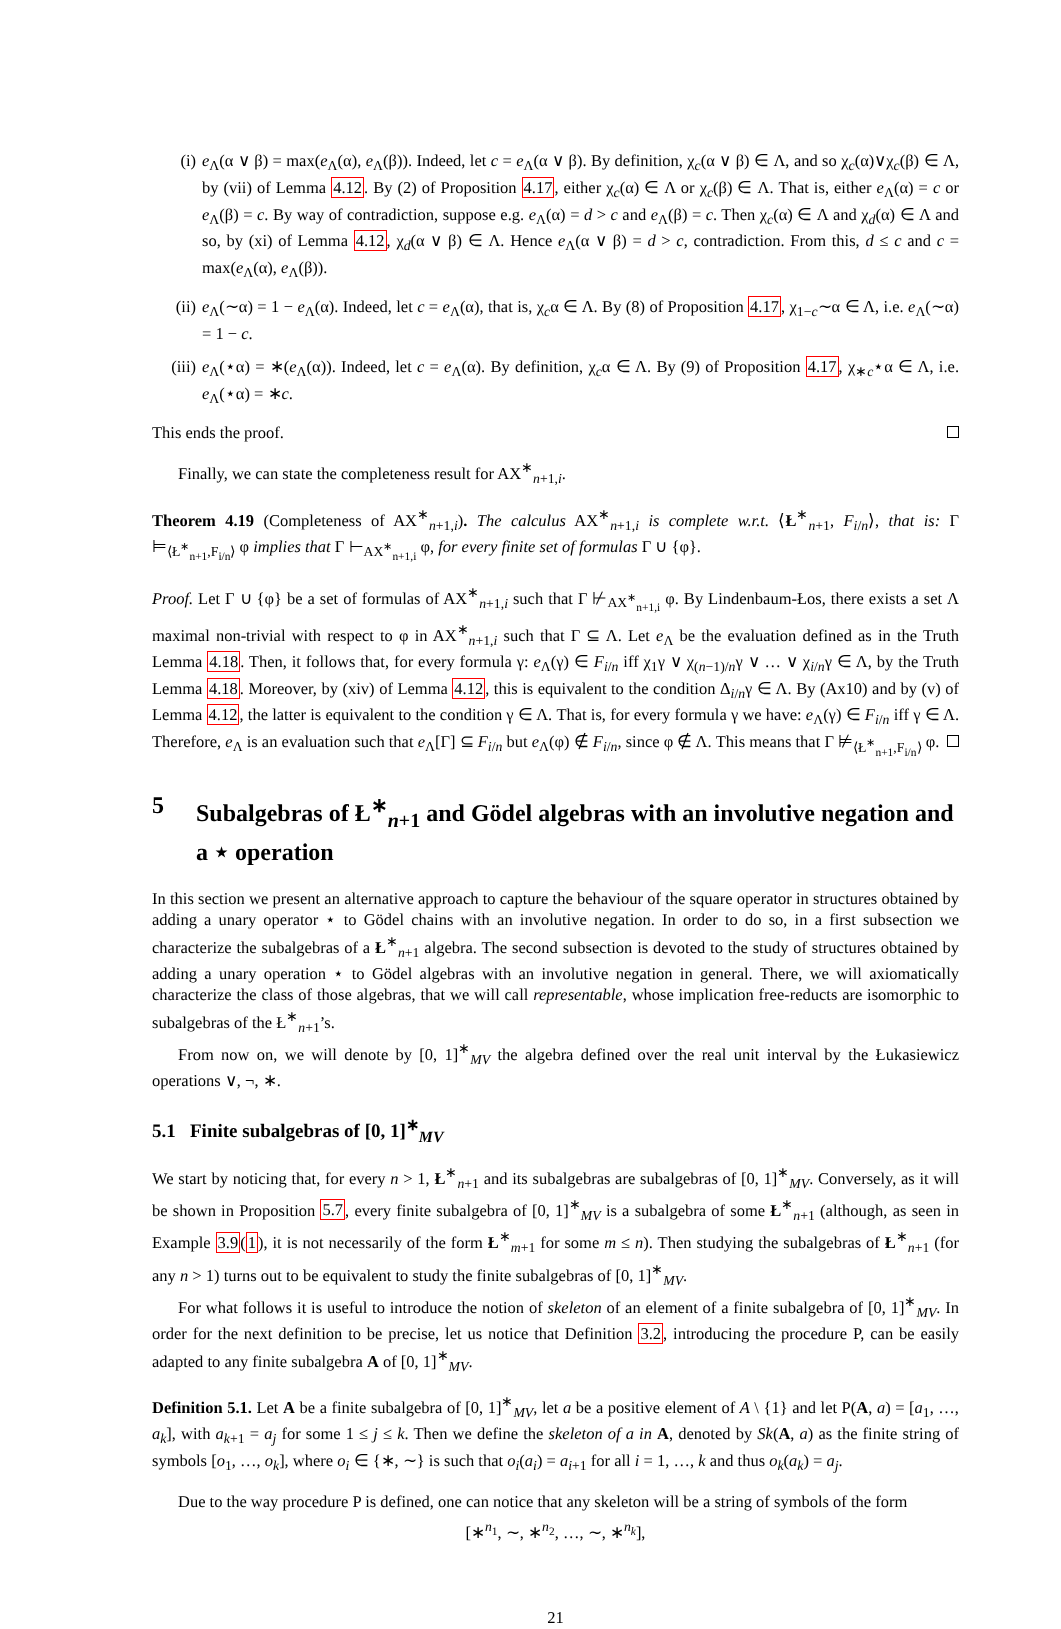(i) e<sub>Λ</sub>(α ∨ β) = max(e<sub>Λ</sub>(α), e<sub>Λ</sub>(β)). Indeed, let c = e<sub>Λ</sub>(α ∨ β). By definition, χ<sub>c</sub>(α ∨ β) ∈ Λ, and so χ<sub>c</sub>(α)∨χ<sub>c</sub>(β) ∈ Λ, by (vii) of Lemma 4.12. By (2) of Proposition 4.17, either χ<sub>c</sub>(α) ∈ Λ or χ<sub>c</sub>(β) ∈ Λ. That is, either e<sub>Λ</sub>(α) = c or e<sub>Λ</sub>(β) = c. By way of contradiction, suppose e.g. e<sub>Λ</sub>(α) = d > c and e<sub>Λ</sub>(β) = c. Then χ<sub>c</sub>(α) ∈ Λ and χ<sub>d</sub>(α) ∈ Λ and so, by (xi) of Lemma 4.12, χ<sub>d</sub>(α ∨ β) ∈ Λ. Hence e<sub>Λ</sub>(α ∨ β) = d > c, contradiction. From this, d ≤ c and c = max(e<sub>Λ</sub>(α), e<sub>Λ</sub>(β)).
(ii) e<sub>Λ</sub>(∼α) = 1 − e<sub>Λ</sub>(α). Indeed, let c = e<sub>Λ</sub>(α), that is, χ<sub>c</sub>α ∈ Λ. By (8) of Proposition 4.17, χ<sub>1−c</sub>∼α ∈ Λ, i.e. e<sub>Λ</sub>(∼α) = 1 − c.
(iii)
e<sub>Λ</sub>(⋆α) = ∗(e<sub>Λ</sub>(α)). Indeed, let c = e<sub>Λ</sub>(α). By definition, χ<sub>c</sub>α ∈ Λ. By (9) of Proposition 4.17, χ<sub>∗c</sub>⋆α ∈ Λ, i.e. e<sub>Λ</sub>(⋆α) = ∗c.
This ends the proof.
Finally, we can state the completeness result for AX<sup>∗</sup><sub>n+1,i</sub>.
Theorem 4.19 (Completeness of AX<sup>∗</sup><sub>n+1,i</sub>). The calculus AX<sup>∗</sup><sub>n+1,i</sub> is complete w.r.t. ⟨Ł<sup>∗</sup><sub>n+1</sub>, F<sub>i/n</sub>⟩, that is: Γ ⊨<sub>⟨Ł<sup>∗</sup><sub>n+1</sub>,F<sub>i/n</sub>⟩</sub> φ implies that Γ ⊢<sub>AX<sup>∗</sup><sub>n+1,i</sub></sub> φ, for every finite set of formulas Γ ∪ {φ}.
Proof. Let Γ ∪ {φ} be a set of formulas of AX<sup>∗</sup><sub>n+1,i</sub> such that Γ ⊬<sub>AX<sup>∗</sup><sub>n+1,i</sub></sub> φ. By Lindenbaum-Łos, there exists a set Λ maximal non-trivial with respect to φ in AX<sup>∗</sup><sub>n+1,i</sub> such that Γ ⊆ Λ. Let e<sub>Λ</sub> be the evaluation defined as in the Truth Lemma 4.18. Then, it follows that, for every formula γ: e<sub>Λ</sub>(γ) ∈ F<sub>i/n</sub> iff χ<sub>1</sub>γ ∨ χ<sub>(n−1)/n</sub>γ ∨ … ∨ χ<sub>i/n</sub>γ ∈ Λ, by the Truth Lemma 4.18. Moreover, by (xiv) of Lemma 4.12, this is equivalent to the condition Δ<sub>i/n</sub>γ ∈ Λ. By (Ax10) and by (v) of Lemma 4.12, the latter is equivalent to the condition γ ∈ Λ. That is, for every formula γ we have: e<sub>Λ</sub>(γ) ∈ F<sub>i/n</sub> iff γ ∈ Λ. Therefore, e<sub>Λ</sub> is an evaluation such that e<sub>Λ</sub>[Γ] ⊆ F<sub>i/n</sub> but e<sub>Λ</sub>(φ) ∉ F<sub>i/n</sub>, since φ ∉ Λ. This means that Γ ⊭<sub>⟨Ł<sup>∗</sup><sub>n+1</sub>,F<sub>i/n</sub>⟩</sub> φ.
5 Subalgebras of Ł<sup>∗</sup><sub>n+1</sub> and Gödel algebras with an involutive negation and a ⋆ operation
In this section we present an alternative approach to capture the behaviour of the square operator in structures obtained by adding a unary operator ⋆ to Gödel chains with an involutive negation. In order to do so, in a first subsection we characterize the subalgebras of a Ł<sup>∗</sup><sub>n+1</sub> algebra. The second subsection is devoted to the study of structures obtained by adding a unary operation ⋆ to Gödel algebras with an involutive negation in general. There, we will axiomatically characterize the class of those algebras, that we will call representable, whose implication free-reducts are isomorphic to subalgebras of the Ł<sup>∗</sup><sub>n+1</sub>’s.
From now on, we will denote by [0, 1]<sup>∗</sup><sub>MV</sub> the algebra defined over the real unit interval by the Łukasiewicz operations ∨, ¬, ∗.
5.1 Finite subalgebras of [0, 1]<sup>∗</sup><sub>MV</sub>
We start by noticing that, for every n > 1, Ł<sup>∗</sup><sub>n+1</sub> and its subalgebras are subalgebras of [0, 1]<sup>∗</sup><sub>MV</sub>. Conversely, as it will be shown in Proposition 5.7, every finite subalgebra of [0, 1]<sup>∗</sup><sub>MV</sub> is a subalgebra of some Ł<sup>∗</sup><sub>n+1</sub> (although, as seen in Example 3.9(1), it is not necessarily of the form Ł<sup>∗</sup><sub>m+1</sub> for some m ≤ n). Then studying the subalgebras of Ł<sup>∗</sup><sub>n+1</sub> (for any n > 1) turns out to be equivalent to study the finite subalgebras of [0, 1]<sup>∗</sup><sub>MV</sub>.
For what follows it is useful to introduce the notion of skeleton of an element of a finite subalgebra of [0, 1]<sup>∗</sup><sub>MV</sub>. In order for the next definition to be precise, let us notice that Definition 3.2, introducing the procedure P, can be easily adapted to any finite subalgebra A of [0, 1]<sup>∗</sup><sub>MV</sub>.
Definition 5.1. Let A be a finite subalgebra of [0, 1]<sup>∗</sup><sub>MV</sub>, let a be a positive element of A \ {1} and let P(A, a) = [a<sub>1</sub>, …, a<sub>k</sub>], with a<sub>k+1</sub> = a<sub>j</sub> for some 1 ≤ j ≤ k. Then we define the skeleton of a in A, denoted by Sk(A, a) as the finite string of symbols [o<sub>1</sub>, …, o<sub>k</sub>], where o<sub>i</sub> ∈ {∗, ∼} is such that o<sub>i</sub>(a<sub>i</sub>) = a<sub>i+1</sub> for all i = 1, …, k and thus o<sub>k</sub>(a<sub>k</sub>) = a<sub>j</sub>.
Due to the way procedure P is defined, one can notice that any skeleton will be a string of symbols of the form
[∗<sup>n<sub>1</sub></sup>, ∼, ∗<sup>n<sub>2</sub></sup>, …, ∼, ∗<sup>n<sub>k</sub></sup>],
21